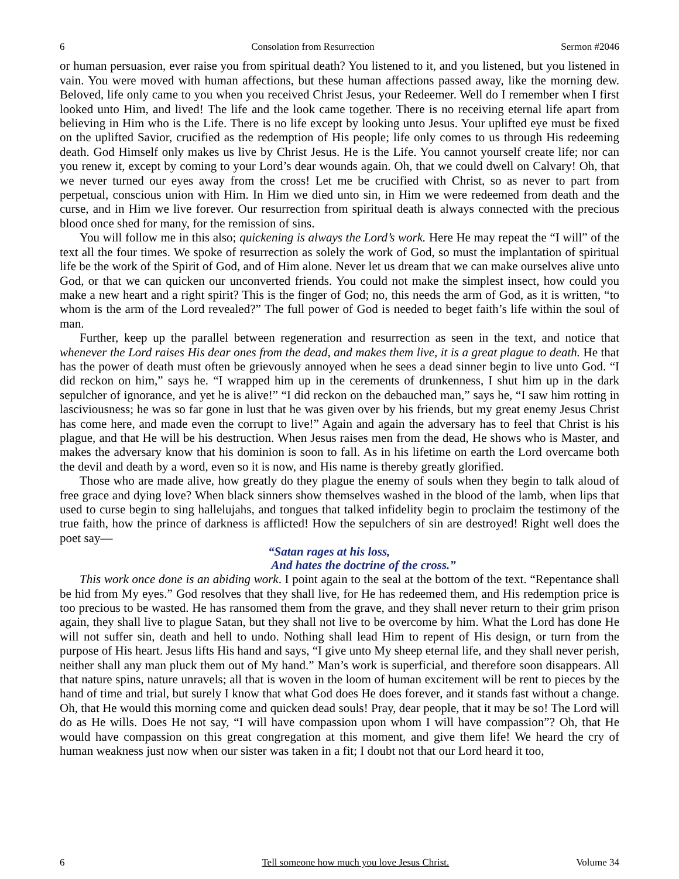6 Consolation from Resurrection Sermon #2046
or human persuasion, ever raise you from spiritual death? You listened to it, and you listened, but you listened in vain. You were moved with human affections, but these human affections passed away, like the morning dew. Beloved, life only came to you when you received Christ Jesus, your Redeemer. Well do I remember when I first looked unto Him, and lived! The life and the look came together. There is no receiving eternal life apart from believing in Him who is the Life. There is no life except by looking unto Jesus. Your uplifted eye must be fixed on the uplifted Savior, crucified as the redemption of His people; life only comes to us through His redeeming death. God Himself only makes us live by Christ Jesus. He is the Life. You cannot yourself create life; nor can you renew it, except by coming to your Lord’s dear wounds again. Oh, that we could dwell on Calvary! Oh, that we never turned our eyes away from the cross! Let me be crucified with Christ, so as never to part from perpetual, conscious union with Him. In Him we died unto sin, in Him we were redeemed from death and the curse, and in Him we live forever. Our resurrection from spiritual death is always connected with the precious blood once shed for many, for the remission of sins.
You will follow me in this also; quickening is always the Lord’s work. Here He may repeat the “I will” of the text all the four times. We spoke of resurrection as solely the work of God, so must the implantation of spiritual life be the work of the Spirit of God, and of Him alone. Never let us dream that we can make ourselves alive unto God, or that we can quicken our unconverted friends. You could not make the simplest insect, how could you make a new heart and a right spirit? This is the finger of God; no, this needs the arm of God, as it is written, “to whom is the arm of the Lord revealed?” The full power of God is needed to beget faith’s life within the soul of man.
Further, keep up the parallel between regeneration and resurrection as seen in the text, and notice that whenever the Lord raises His dear ones from the dead, and makes them live, it is a great plague to death. He that has the power of death must often be grievously annoyed when he sees a dead sinner begin to live unto God. “I did reckon on him,” says he. “I wrapped him up in the cerements of drunkenness, I shut him up in the dark sepulcher of ignorance, and yet he is alive!” “I did reckon on the debauched man,” says he, “I saw him rotting in lasciviousness; he was so far gone in lust that he was given over by his friends, but my great enemy Jesus Christ has come here, and made even the corrupt to live!” Again and again the adversary has to feel that Christ is his plague, and that He will be his destruction. When Jesus raises men from the dead, He shows who is Master, and makes the adversary know that his dominion is soon to fall. As in his lifetime on earth the Lord overcame both the devil and death by a word, even so it is now, and His name is thereby greatly glorified.
Those who are made alive, how greatly do they plague the enemy of souls when they begin to talk aloud of free grace and dying love? When black sinners show themselves washed in the blood of the lamb, when lips that used to curse begin to sing hallelujahs, and tongues that talked infidelity begin to proclaim the testimony of the true faith, how the prince of darkness is afflicted! How the sepulchers of sin are destroyed! Right well does the poet say—
“Satan rages at his loss,
And hates the doctrine of the cross.”
This work once done is an abiding work. I point again to the seal at the bottom of the text. “Repentance shall be hid from My eyes.” God resolves that they shall live, for He has redeemed them, and His redemption price is too precious to be wasted. He has ransomed them from the grave, and they shall never return to their grim prison again, they shall live to plague Satan, but they shall not live to be overcome by him. What the Lord has done He will not suffer sin, death and hell to undo. Nothing shall lead Him to repent of His design, or turn from the purpose of His heart. Jesus lifts His hand and says, “I give unto My sheep eternal life, and they shall never perish, neither shall any man pluck them out of My hand.” Man’s work is superficial, and therefore soon disappears. All that nature spins, nature unravels; all that is woven in the loom of human excitement will be rent to pieces by the hand of time and trial, but surely I know that what God does He does forever, and it stands fast without a change. Oh, that He would this morning come and quicken dead souls! Pray, dear people, that it may be so! The Lord will do as He wills. Does He not say, “I will have compassion upon whom I will have compassion”? Oh, that He would have compassion on this great congregation at this moment, and give them life! We heard the cry of human weakness just now when our sister was taken in a fit; I doubt not that our Lord heard it too,
6 Tell someone how much you love Jesus Christ. Volume 34